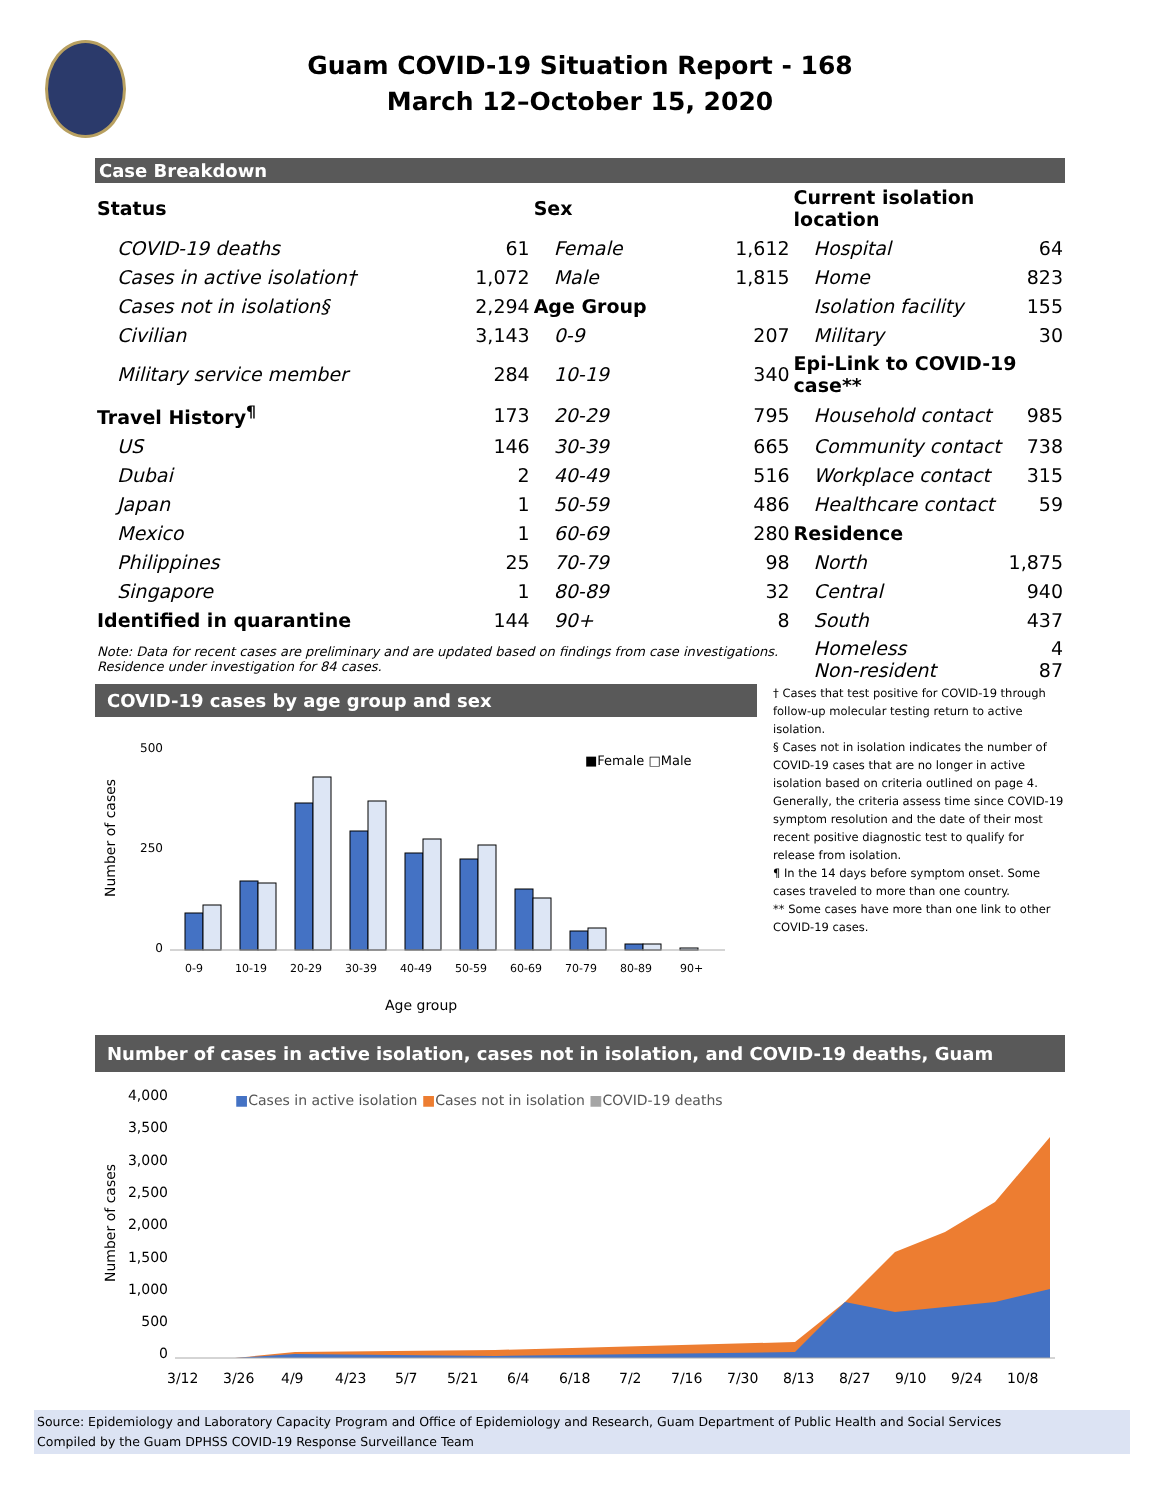Guam COVID-19 Situation Report - 168
March 12–October 15, 2020
Case Breakdown
| Status | | Sex | | Current isolation location | |
| COVID-19 deaths | 61 | Female | 1,612 | Hospital | 64 |
| Cases in active isolation† | 1,072 | Male | 1,815 | Home | 823 |
| Cases not in isolation§ | 2,294 | Age Group | | Isolation facility | 155 |
| Civilian | 3,143 | 0-9 | 207 | Military | 30 |
| Military service member | 284 | 10-19 | 340 | Epi-Link to COVID-19 case** | |
| Travel History<sup>¶</sup> | 173 | 20-29 | 795 | Household contact | 985 |
| US | 146 | 30-39 | 665 | Community contact | 738 |
| Dubai | 2 | 40-49 | 516 | Workplace contact | 315 |
| Japan | 1 | 50-59 | 486 | Healthcare contact | 59 |
| Mexico | 1 | 60-69 | 280 | Residence | |
| Philippines | 25 | 70-79 | 98 | North | 1,875 |
| Singapore | 1 | 80-89 | 32 | Central | 940 |
| Identified in quarantine | 144 | 90+ | 8 | South | 437 |
| Note: Data for recent cases are preliminary and are updated based on findings from case investigations. Residence under investigation for 84 cases. | | | | Homeless Non-resident | 4 87 |
COVID-19 cases by age group and sex
Number of cases
500
250
0
■Female □Male
0-9
10-19
20-29
30-39
40-49
50-59
60-69
70-79
80-89
90+
Age group
† Cases that test positive for COVID-19 through follow-up molecular testing return to active isolation.
§ Cases not in isolation indicates the number of COVID-19 cases that are no longer in active isolation based on criteria outlined on page 4. Generally, the criteria assess time since COVID-19 symptom resolution and the date of their most recent positive diagnostic test to qualify for release from isolation.
¶ In the 14 days before symptom onset. Some cases traveled to more than one country.
** Some cases have more than one link to other COVID-19 cases.
Number of cases in active isolation, cases not in isolation, and COVID-19 deaths, Guam
Number of cases
4,000
3,500
3,000
2,500
2,000
1,500
1,000
500
0
■Cases in active isolation ■Cases not in isolation ■COVID-19 deaths
3/12
3/26
4/9
4/23
5/7
5/21
6/4
6/18
7/2
7/16
7/30
8/13
8/27
9/10
9/24
10/8
Source: Epidemiology and Laboratory Capacity Program and Office of Epidemiology and Research, Guam Department of Public Health and Social Services
Compiled by the Guam DPHSS COVID-19 Response Surveillance Team